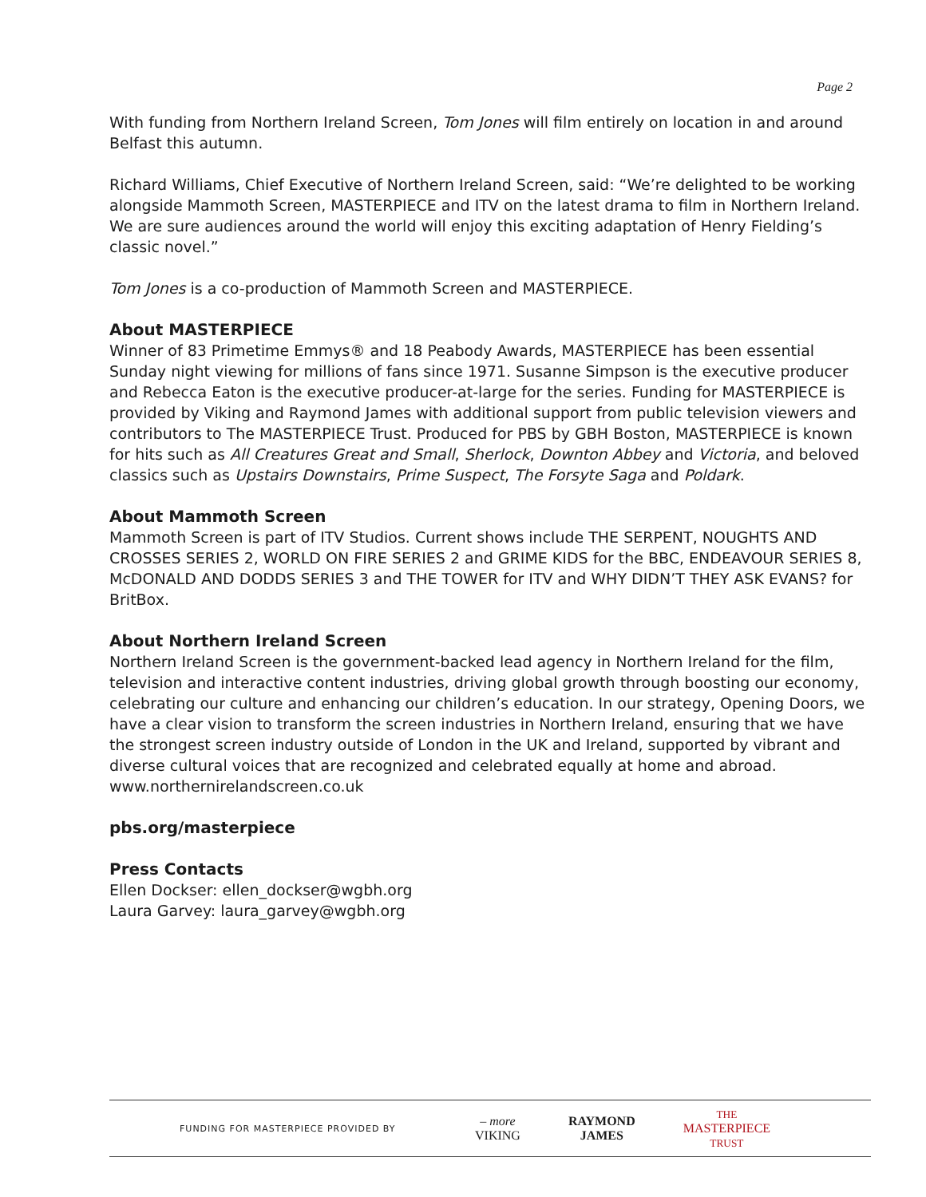Page 2
With funding from Northern Ireland Screen, Tom Jones will film entirely on location in and around Belfast this autumn.
Richard Williams, Chief Executive of Northern Ireland Screen, said: “We’re delighted to be working alongside Mammoth Screen, MASTERPIECE and ITV on the latest drama to film in Northern Ireland. We are sure audiences around the world will enjoy this exciting adaptation of Henry Fielding’s classic novel.”
Tom Jones is a co-production of Mammoth Screen and MASTERPIECE.
About MASTERPIECE
Winner of 83 Primetime Emmys® and 18 Peabody Awards, MASTERPIECE has been essential Sunday night viewing for millions of fans since 1971. Susanne Simpson is the executive producer and Rebecca Eaton is the executive producer-at-large for the series. Funding for MASTERPIECE is provided by Viking and Raymond James with additional support from public television viewers and contributors to The MASTERPIECE Trust. Produced for PBS by GBH Boston, MASTERPIECE is known for hits such as All Creatures Great and Small, Sherlock, Downton Abbey and Victoria, and beloved classics such as Upstairs Downstairs, Prime Suspect, The Forsyte Saga and Poldark.
About Mammoth Screen
Mammoth Screen is part of ITV Studios. Current shows include THE SERPENT, NOUGHTS AND CROSSES SERIES 2, WORLD ON FIRE SERIES 2 and GRIME KIDS for the BBC, ENDEAVOUR SERIES 8, McDONALD AND DODDS SERIES 3 and THE TOWER for ITV and WHY DIDN’T THEY ASK EVANS? for BritBox.
About Northern Ireland Screen
Northern Ireland Screen is the government-backed lead agency in Northern Ireland for the film, television and interactive content industries, driving global growth through boosting our economy, celebrating our culture and enhancing our children’s education. In our strategy, Opening Doors, we have a clear vision to transform the screen industries in Northern Ireland, ensuring that we have the strongest screen industry outside of London in the UK and Ireland, supported by vibrant and diverse cultural voices that are recognized and celebrated equally at home and abroad.
www.northernirelandscreen.co.uk
pbs.org/masterpiece
Press Contacts
Ellen Dockser: ellen_dockser@wgbh.org
Laura Garvey: laura_garvey@wgbh.org
FUNDING FOR MASTERPIECE PROVIDED BY
– more
VIKING
RAYMOND
JAMES
THE
MASTERPIECE
TRUST